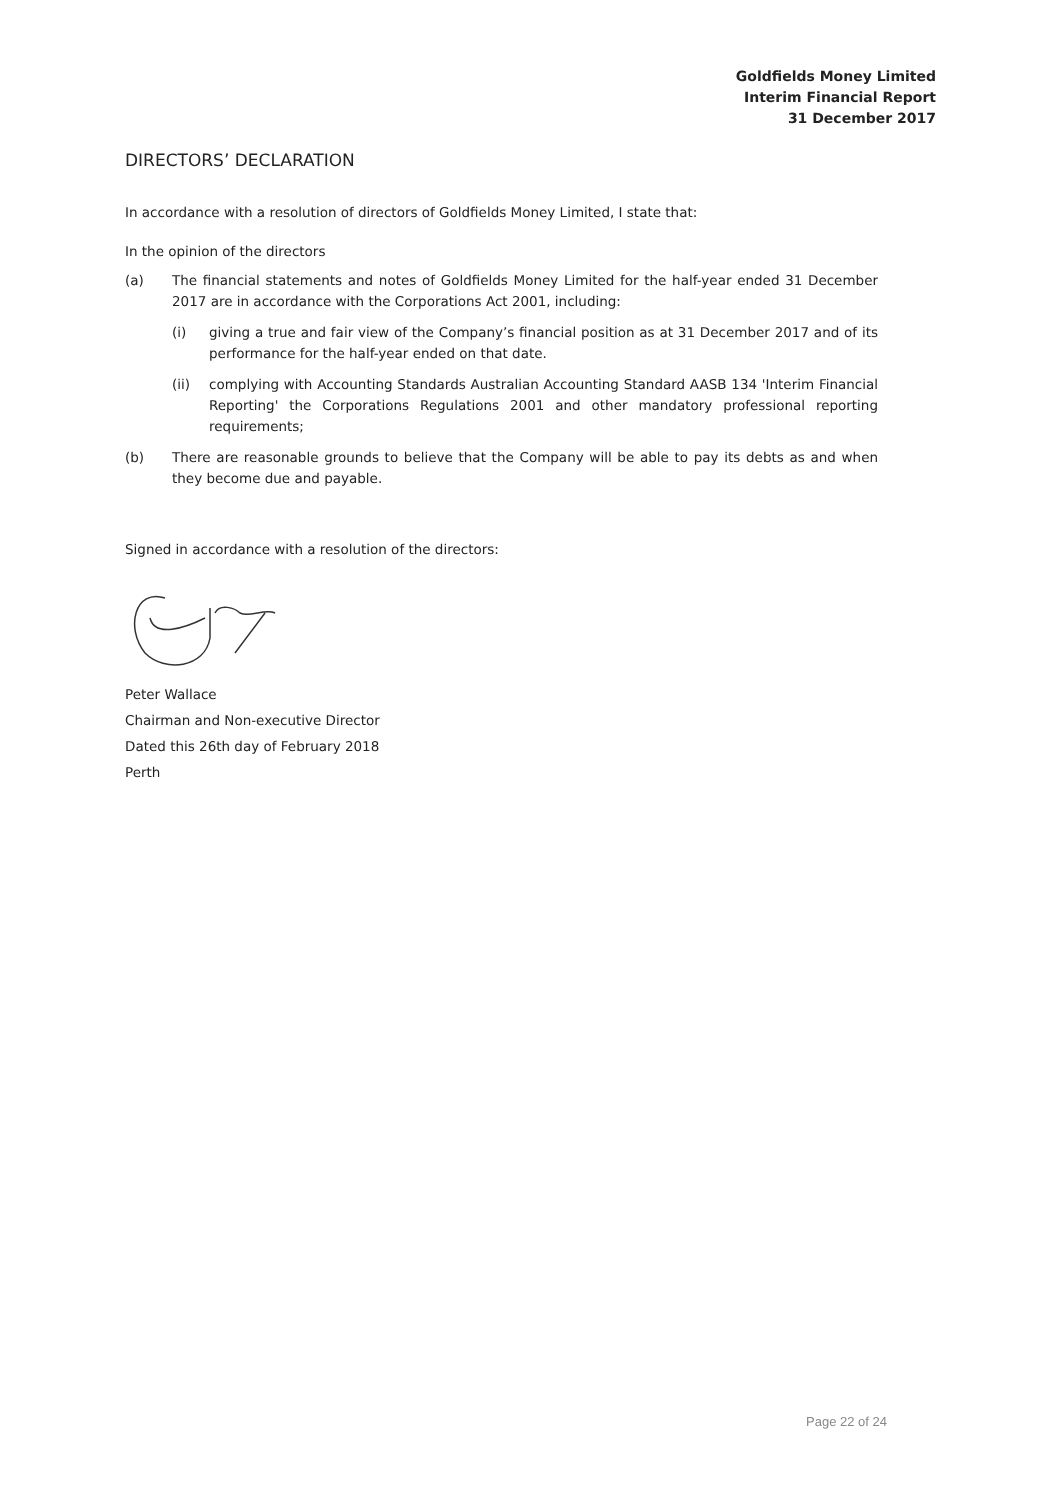Goldfields Money Limited
Interim Financial Report
31 December 2017
DIRECTORS’ DECLARATION
In accordance with a resolution of directors of Goldfields Money Limited, I state that:
In the opinion of the directors
(a) The financial statements and notes of Goldfields Money Limited for the half-year ended 31 December 2017 are in accordance with the Corporations Act 2001, including:
(i) giving a true and fair view of the Company’s financial position as at 31 December 2017 and of its performance for the half-year ended on that date.
(ii) complying with Accounting Standards Australian Accounting Standard AASB 134 'Interim Financial Reporting' the Corporations Regulations 2001 and other mandatory professional reporting requirements;
(b) There are reasonable grounds to believe that the Company will be able to pay its debts as and when they become due and payable.
Signed in accordance with a resolution of the directors:
Peter Wallace
Chairman and Non-executive Director
Dated this 26th day of February 2018
Perth
Page 22 of 24